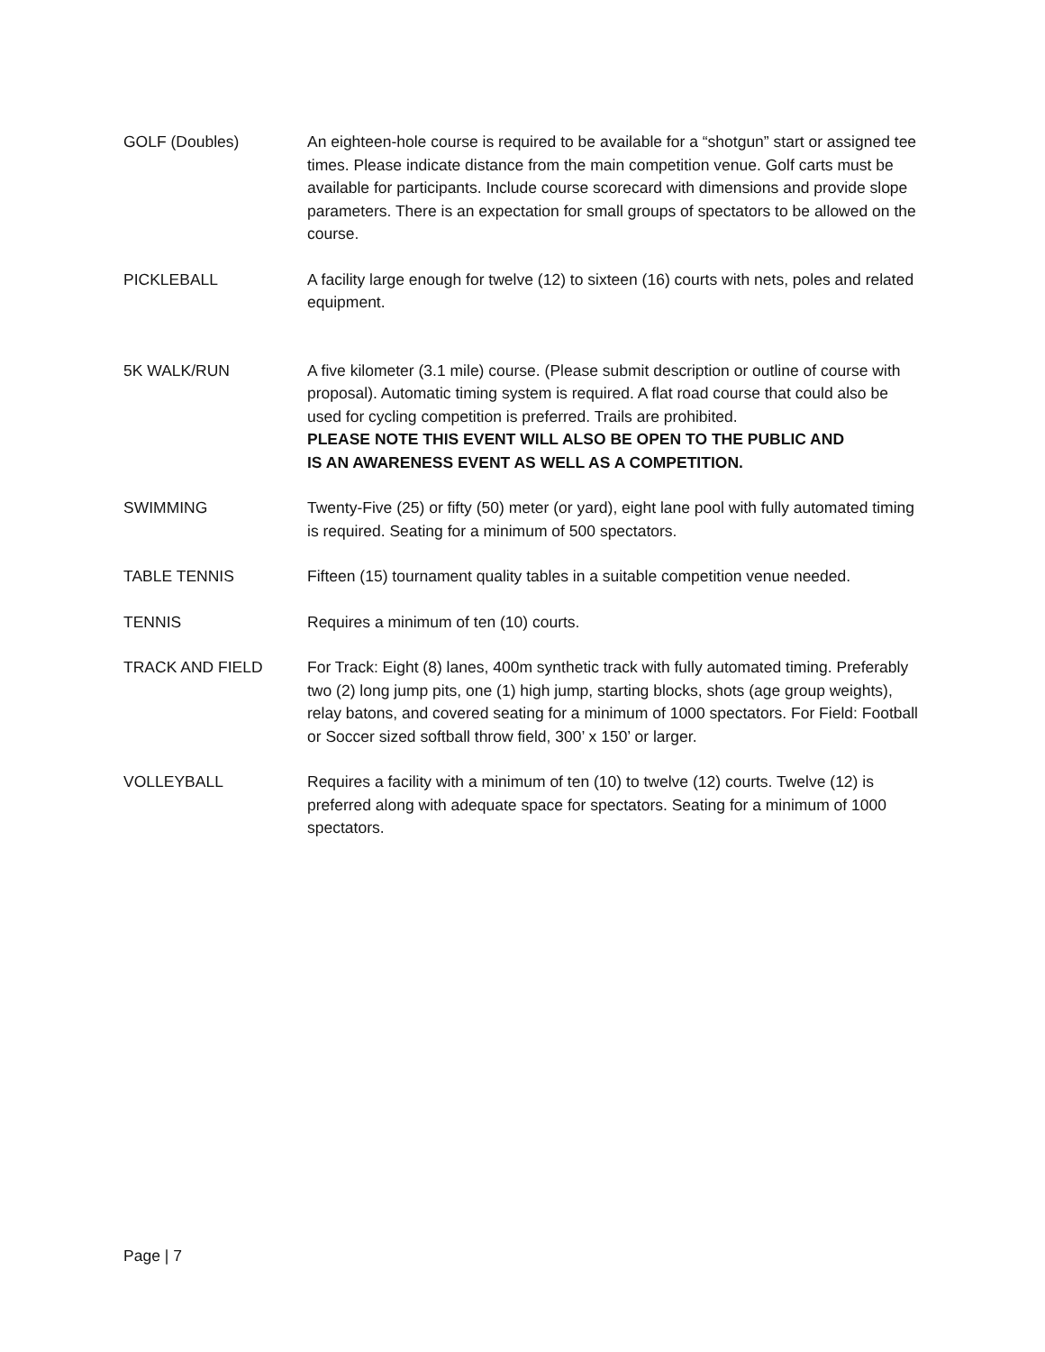GOLF (Doubles) An eighteen-hole course is required to be available for a “shotgun” start or assigned tee times. Please indicate distance from the main competition venue. Golf carts must be available for participants. Include course scorecard with dimensions and provide slope parameters. There is an expectation for small groups of spectators to be allowed on the course.
PICKLEBALL A facility large enough for twelve (12) to sixteen (16) courts with nets, poles and related equipment.
5K WALK/RUN A five kilometer (3.1 mile) course. (Please submit description or outline of course with proposal). Automatic timing system is required. A flat road course that could also be used for cycling competition is preferred. Trails are prohibited.
PLEASE NOTE THIS EVENT WILL ALSO BE OPEN TO THE PUBLIC AND
IS AN AWARENESS EVENT AS WELL AS A COMPETITION.
SWIMMING Twenty-Five (25) or fifty (50) meter (or yard), eight lane pool with fully automated timing is required. Seating for a minimum of 500 spectators.
TABLE TENNIS Fifteen (15) tournament quality tables in a suitable competition venue needed.
TENNIS Requires a minimum of ten (10) courts.
TRACK AND FIELD For Track: Eight (8) lanes, 400m synthetic track with fully automated timing. Preferably two (2) long jump pits, one (1) high jump, starting blocks, shots (age group weights), relay batons, and covered seating for a minimum of 1000 spectators. For Field: Football or Soccer sized softball throw field, 300’ x 150’ or larger.
VOLLEYBALL Requires a facility with a minimum of ten (10) to twelve (12) courts. Twelve (12) is preferred along with adequate space for spectators. Seating for a minimum of 1000 spectators.
Page | 7